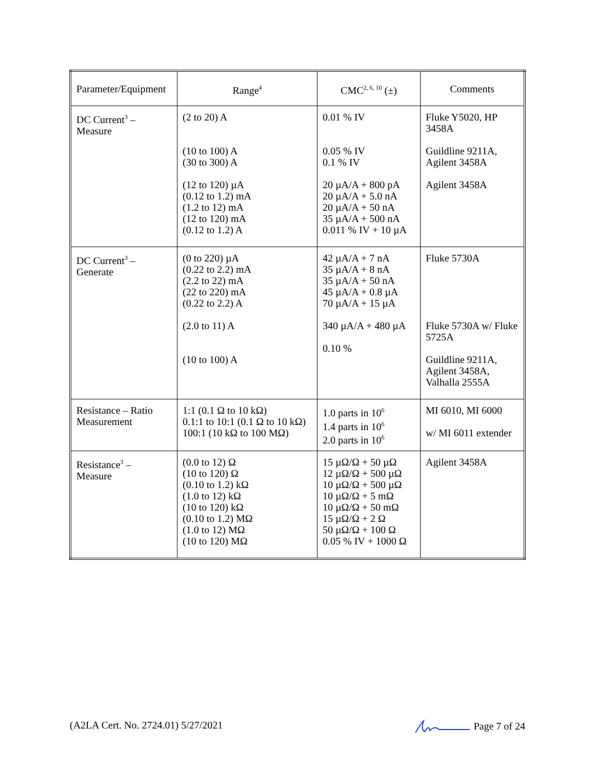| Parameter/Equipment | Range<sup>4</sup> | CMC<sup>2, 6, 10</sup> (±) | Comments |
| --- | --- | --- | --- |
| DC Current<sup>3</sup> – Measure | (2 to 20) A (10 to 100) A (30 to 300) A (12 to 120) µA (0.12 to 1.2) mA (1.2 to 12) mA (12 to 120) mA (0.12 to 1.2) A | 0.01 % IV 0.05 % IV 0.1 % IV 20 µA/A + 800 pA 20 µA/A + 5.0 nA 20 µA/A + 50 nA 35 µA/A + 500 nA 0.011 % IV + 10 µA | Fluke Y5020, HP 3458A Guildline 9211A, Agilent 3458A Agilent 3458A |
| DC Current<sup>3</sup> – Generate | (0 to 220) µA (0.22 to 2.2) mA (2.2 to 22) mA (22 to 220) mA (0.22 to 2.2) A (2.0 to 11) A (10 to 100) A | 42 µA/A + 7 nA 35 µA/A + 8 nA 35 µA/A + 50 nA 45 µA/A + 0.8 µA 70 µA/A + 15 µA 340 µA/A + 480 µA 0.10 % | Fluke 5730A Fluke 5730A w/ Fluke 5725A Guildline 9211A, Agilent 3458A, Valhalla 2555A |
| Resistance – Ratio Measurement | 1:1 (0.1 Ω to 10 kΩ) 0.1:1 to 10:1 (0.1 Ω to 10 kΩ) 100:1 (10 kΩ to 100 MΩ) | 1.0 parts in 10<sup>6</sup> 1.4 parts in 10<sup>6</sup> 2.0 parts in 10<sup>6</sup> | MI 6010, MI 6000 w/ MI 6011 extender |
| Resistance<sup>3</sup> – Measure | (0.0 to 12) Ω (10 to 120) Ω (0.10 to 1.2) kΩ (1.0 to 12) kΩ (10 to 120) kΩ (0.10 to 1.2) MΩ (1.0 to 12) MΩ (10 to 120) MΩ | 15 µΩ/Ω + 50 µΩ 12 µΩ/Ω + 500 µΩ 10 µΩ/Ω + 500 µΩ 10 µΩ/Ω + 5 mΩ 10 µΩ/Ω + 50 mΩ 15 µΩ/Ω + 2 Ω 50 µΩ/Ω + 100 Ω 0.05 % IV + 1000 Ω | Agilent 3458A |
(A2LA Cert. No. 2724.01) 5/27/2021 Page 7 of 24